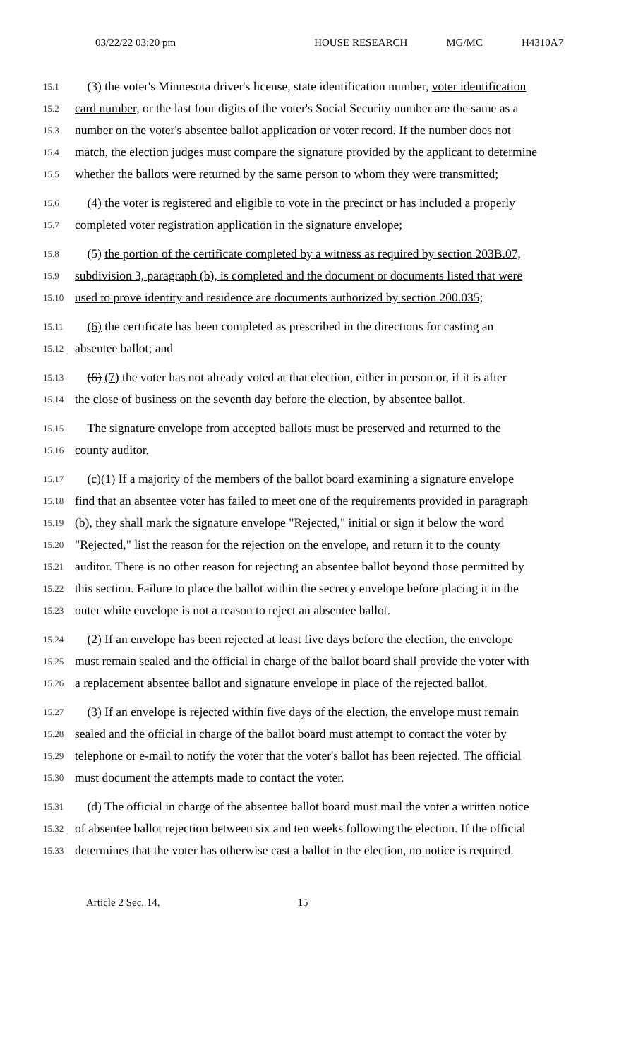03/22/22 03:20 pm HOUSE RESEARCH MG/MC H4310A7
15.1 (3) the voter's Minnesota driver's license, state identification number, voter identification
15.2 card number, or the last four digits of the voter's Social Security number are the same as a
15.3 number on the voter's absentee ballot application or voter record. If the number does not
15.4 match, the election judges must compare the signature provided by the applicant to determine
15.5 whether the ballots were returned by the same person to whom they were transmitted;
15.6 (4) the voter is registered and eligible to vote in the precinct or has included a properly
15.7 completed voter registration application in the signature envelope;
15.8 (5) the portion of the certificate completed by a witness as required by section 203B.07,
15.9 subdivision 3, paragraph (b), is completed and the document or documents listed that were
15.10 used to prove identity and residence are documents authorized by section 200.035;
15.11 (6) the certificate has been completed as prescribed in the directions for casting an
15.12 absentee ballot; and
15.13 (6) (7) the voter has not already voted at that election, either in person or, if it is after
15.14 the close of business on the seventh day before the election, by absentee ballot.
15.15 The signature envelope from accepted ballots must be preserved and returned to the
15.16 county auditor.
15.17 (c)(1) If a majority of the members of the ballot board examining a signature envelope
15.18 find that an absentee voter has failed to meet one of the requirements provided in paragraph
15.19 (b), they shall mark the signature envelope "Rejected," initial or sign it below the word
15.20 "Rejected," list the reason for the rejection on the envelope, and return it to the county
15.21 auditor. There is no other reason for rejecting an absentee ballot beyond those permitted by
15.22 this section. Failure to place the ballot within the secrecy envelope before placing it in the
15.23 outer white envelope is not a reason to reject an absentee ballot.
15.24 (2) If an envelope has been rejected at least five days before the election, the envelope
15.25 must remain sealed and the official in charge of the ballot board shall provide the voter with
15.26 a replacement absentee ballot and signature envelope in place of the rejected ballot.
15.27 (3) If an envelope is rejected within five days of the election, the envelope must remain
15.28 sealed and the official in charge of the ballot board must attempt to contact the voter by
15.29 telephone or e-mail to notify the voter that the voter's ballot has been rejected. The official
15.30 must document the attempts made to contact the voter.
15.31 (d) The official in charge of the absentee ballot board must mail the voter a written notice
15.32 of absentee ballot rejection between six and ten weeks following the election. If the official
15.33 determines that the voter has otherwise cast a ballot in the election, no notice is required.
Article 2 Sec. 14. 15